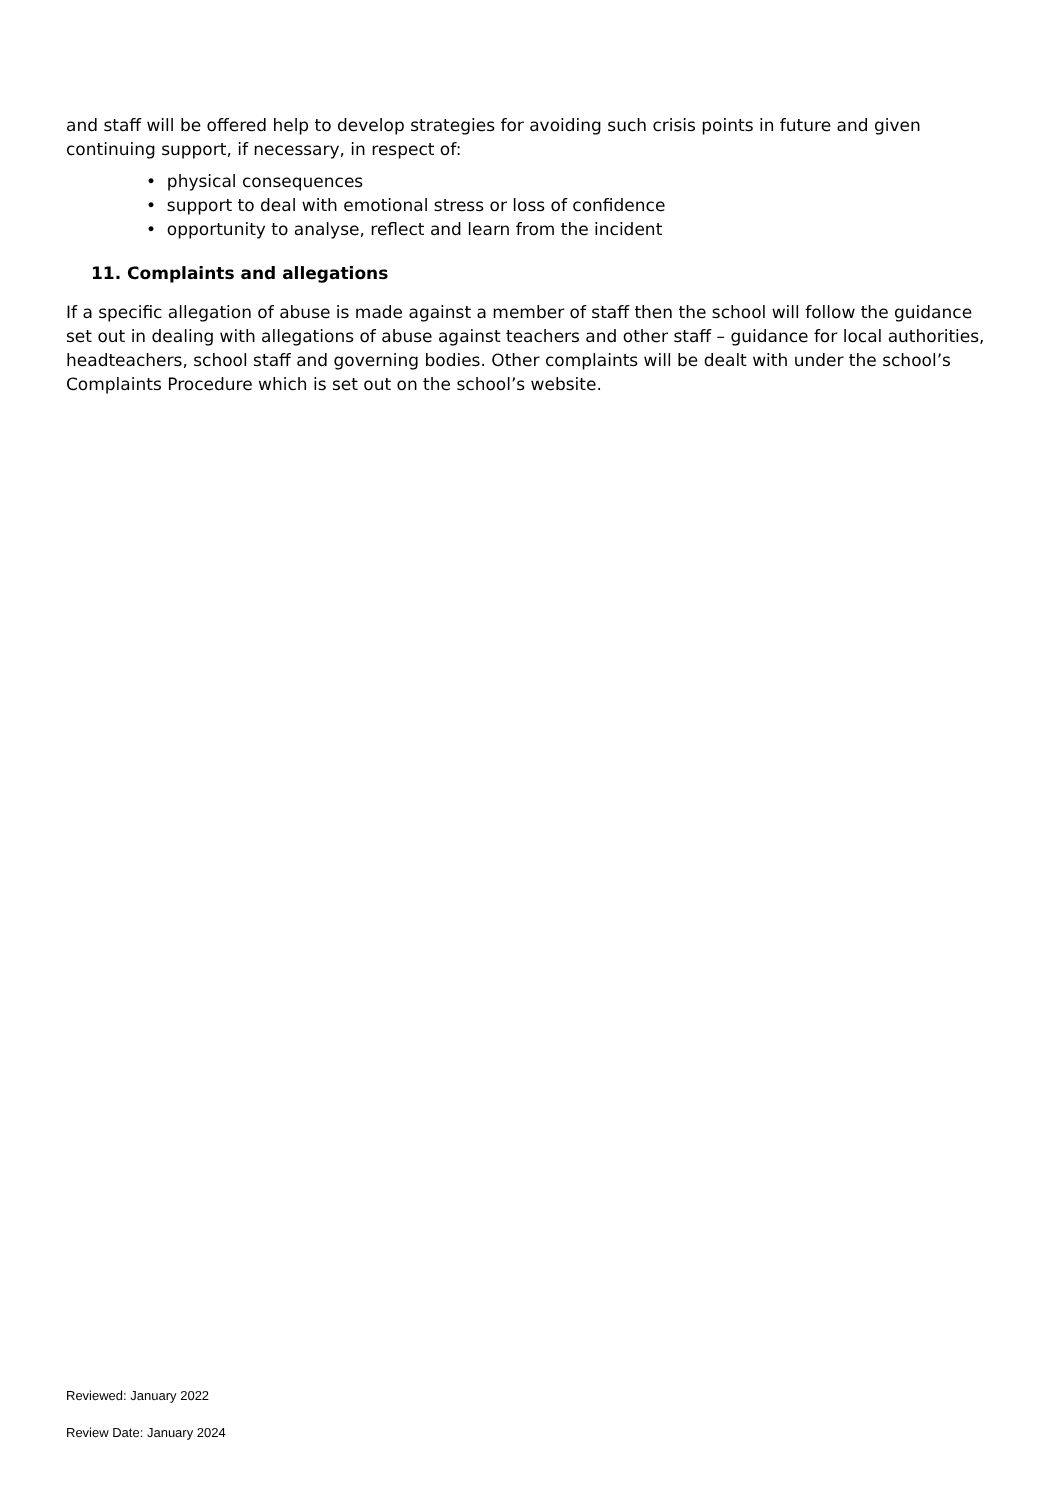and staff will be offered help to develop strategies for avoiding such crisis points in future and given continuing support, if necessary, in respect of:
• physical consequences
• support to deal with emotional stress or loss of confidence
• opportunity to analyse, reflect and learn from the incident
11. Complaints and allegations
If a specific allegation of abuse is made against a member of staff then the school will follow the guidance set out in dealing with allegations of abuse against teachers and other staff – guidance for local authorities, headteachers, school staff and governing bodies. Other complaints will be dealt with under the school’s Complaints Procedure which is set out on the school’s website.
Reviewed: January 2022
Review Date: January 2024